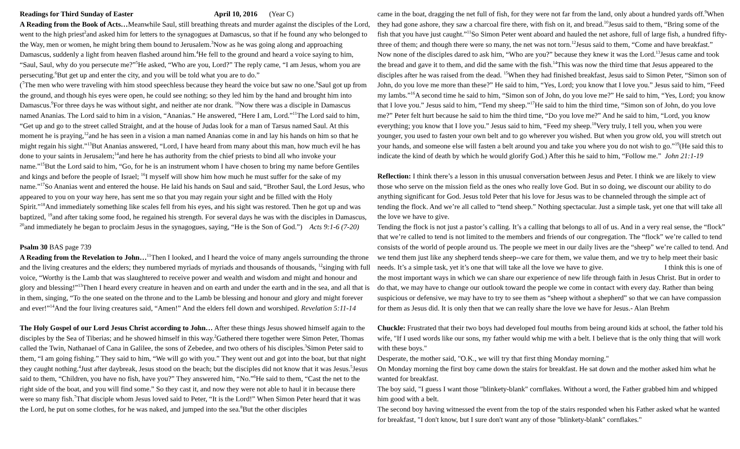Readings for Third Sunday of Easter April 10, 2016 (Year C)
A Reading from the Book of Acts…Meanwhile Saul, still breathing threats and murder against the disciples of the Lord, went to the high priest<sup>2</sup>and asked him for letters to the synagogues at Damascus, so that if he found any who belonged to the Way, men or women, he might bring them bound to Jerusalem.<sup>3</sup>Now as he was going along and approaching Damascus, suddenly a light from heaven flashed around him.<sup>4</sup>He fell to the ground and heard a voice saying to him, “Saul, Saul, why do you persecute me?”<sup>5</sup>He asked, “Who are you, Lord?” The reply came, “I am Jesus, whom you are persecuting.<sup>6</sup>But get up and enter the city, and you will be told what you are to do.”
(<sup>7</sup>The men who were traveling with him stood speechless because they heard the voice but saw no one.<sup>8</sup>Saul got up from the ground, and though his eyes were open, he could see nothing; so they led him by the hand and brought him into Damascus.<sup>9</sup>For three days he was without sight, and neither ate nor drank. <sup>10</sup>Now there was a disciple in Damascus named Ananias. The Lord said to him in a vision, “Ananias.” He answered, “Here I am, Lord.”<sup>11</sup>The Lord said to him, “Get up and go to the street called Straight, and at the house of Judas look for a man of Tarsus named Saul. At this moment he is praying,<sup>12</sup>and he has seen in a vision a man named Ananias come in and lay his hands on him so that he might regain his sight.”<sup>13</sup>But Ananias answered, “Lord, I have heard from many about this man, how much evil he has done to your saints in Jerusalem;<sup>14</sup>and here he has authority from the chief priests to bind all who invoke your name.”<sup>15</sup>But the Lord said to him, “Go, for he is an instrument whom I have chosen to bring my name before Gentiles and kings and before the people of Israel; <sup>16</sup>I myself will show him how much he must suffer for the sake of my name.”<sup>17</sup>So Ananias went and entered the house. He laid his hands on Saul and said, “Brother Saul, the Lord Jesus, who appeared to you on your way here, has sent me so that you may regain your sight and be filled with the Holy Spirit.”<sup>18</sup>And immediately something like scales fell from his eyes, and his sight was restored. Then he got up and was baptized, <sup>19</sup>and after taking some food, he regained his strength. For several days he was with the disciples in Damascus, <sup>20</sup>and immediately he began to proclaim Jesus in the synagogues, saying, “He is the Son of God.”) Acts 9:1-6 (7-20)
Psalm 30 BAS page 739
A Reading from the Revelation to John…<sup>11</sup>Then I looked, and I heard the voice of many angels surrounding the throne and the living creatures and the elders; they numbered myriads of myriads and thousands of thousands, <sup>12</sup>singing with full voice, “Worthy is the Lamb that was slaughtered to receive power and wealth and wisdom and might and honour and glory and blessing!”<sup>13</sup>Then I heard every creature in heaven and on earth and under the earth and in the sea, and all that is in them, singing, “To the one seated on the throne and to the Lamb be blessing and honour and glory and might forever and ever!”<sup>14</sup>And the four living creatures said, “Amen!” And the elders fell down and worshiped. Revelation 5:11-14
The Holy Gospel of our Lord Jesus Christ according to John… After these things Jesus showed himself again to the disciples by the Sea of Tiberias; and he showed himself in this way.<sup>2</sup>Gathered there together were Simon Peter, Thomas called the Twin, Nathanael of Cana in Galilee, the sons of Zebedee, and two others of his disciples.<sup>3</sup>Simon Peter said to them, “I am going fishing.” They said to him, “We will go with you.” They went out and got into the boat, but that night they caught nothing.<sup>4</sup>Just after daybreak, Jesus stood on the beach; but the disciples did not know that it was Jesus.<sup>5</sup>Jesus said to them, “Children, you have no fish, have you?” They answered him, “No.”<sup>6</sup>He said to them, “Cast the net to the right side of the boat, and you will find some.” So they cast it, and now they were not able to haul it in because there were so many fish.<sup>7</sup>That disciple whom Jesus loved said to Peter, “It is the Lord!” When Simon Peter heard that it was the Lord, he put on some clothes, for he was naked, and jumped into the sea.<sup>8</sup>But the other disciples
came in the boat, dragging the net full of fish, for they were not far from the land, only about a hundred yards off.<sup>9</sup>When they had gone ashore, they saw a charcoal fire there, with fish on it, and bread.<sup>10</sup>Jesus said to them, “Bring some of the fish that you have just caught.”<sup>11</sup>So Simon Peter went aboard and hauled the net ashore, full of large fish, a hundred fifty-three of them; and though there were so many, the net was not torn.<sup>12</sup>Jesus said to them, “Come and have breakfast.” Now none of the disciples dared to ask him, “Who are you?” because they knew it was the Lord.<sup>13</sup>Jesus came and took the bread and gave it to them, and did the same with the fish.<sup>14</sup>This was now the third time that Jesus appeared to the disciples after he was raised from the dead. <sup>15</sup>When they had finished breakfast, Jesus said to Simon Peter, “Simon son of John, do you love me more than these?” He said to him, “Yes, Lord; you know that I love you.” Jesus said to him, “Feed my lambs.”<sup>16</sup>A second time he said to him, “Simon son of John, do you love me?” He said to him, “Yes, Lord; you know that I love you.” Jesus said to him, “Tend my sheep.”<sup>17</sup>He said to him the third time, “Simon son of John, do you love me?” Peter felt hurt because he said to him the third time, “Do you love me?” And he said to him, “Lord, you know everything; you know that I love you.” Jesus said to him, “Feed my sheep.<sup>18</sup>Very truly, I tell you, when you were younger, you used to fasten your own belt and to go wherever you wished. But when you grow old, you will stretch out your hands, and someone else will fasten a belt around you and take you where you do not wish to go.”<sup>19</sup>(He said this to indicate the kind of death by which he would glorify God.) After this he said to him, “Follow me.” John 21:1-19
Reflection: I think there’s a lesson in this unusual conversation between Jesus and Peter. I think we are likely to view those who serve on the mission field as the ones who really love God. But in so doing, we discount our ability to do anything significant for God. Jesus told Peter that his love for Jesus was to be channeled through the simple act of tending the flock. And we’re all called to “tend sheep.” Nothing spectacular. Just a simple task, yet one that will take all the love we have to give.
Tending the flock is not just a pastor’s calling. It’s a calling that belongs to all of us. And in a very real sense, the “flock” that we’re called to tend is not limited to the members and friends of our congregation. The “flock” we’re called to tend consists of the world of people around us. The people we meet in our daily lives are the “sheep” we’re called to tend. And we tend them just like any shepherd tends sheep--we care for them, we value them, and we try to help meet their basic needs. It’s a simple task, yet it’s one that will take all the love we have to give. I think this is one of the most important ways in which we can share our experience of new life through faith in Jesus Christ. But in order to do that, we may have to change our outlook toward the people we come in contact with every day. Rather than being suspicious or defensive, we may have to try to see them as “sheep without a shepherd” so that we can have compassion for them as Jesus did. It is only then that we can really share the love we have for Jesus.- Alan Brehm
Chuckle: Frustrated that their two boys had developed foul mouths from being around kids at school, the father told his wife, "If I used words like our sons, my father would whip me with a belt. I believe that is the only thing that will work with these boys."
Desperate, the mother said, "O.K., we will try that first thing Monday morning."
On Monday morning the first boy came down the stairs for breakfast. He sat down and the mother asked him what he wanted for breakfast.
The boy said, "I guess I want those "blinkety-blank" cornflakes. Without a word, the Father grabbed him and whipped him good with a belt.
The second boy having witnessed the event from the top of the stairs responded when his Father asked what he wanted for breakfast, "I don't know, but I sure don't want any of those "blinkety-blank" cornflakes."